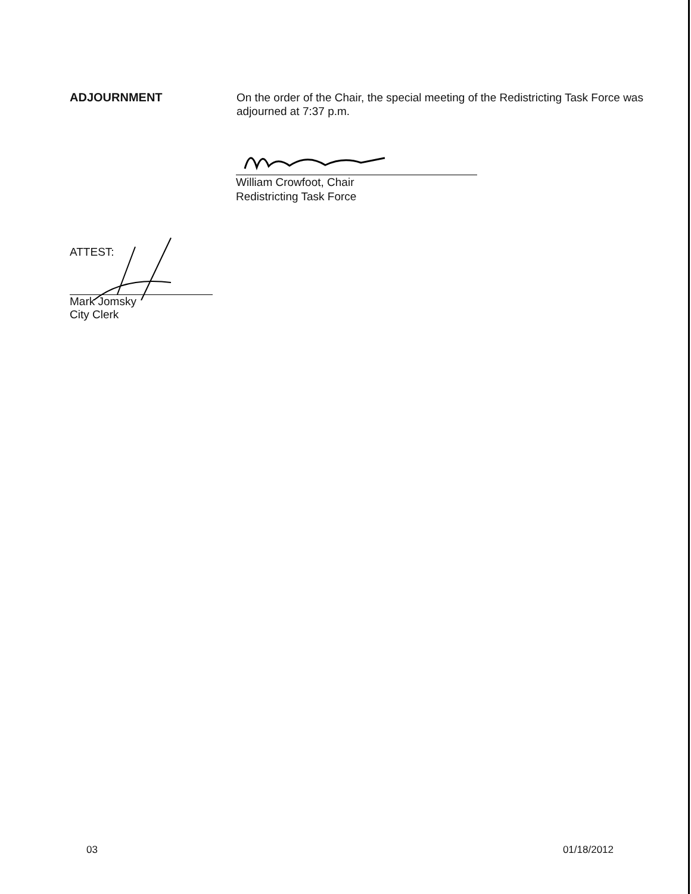ADJOURNMENT
On the order of the Chair, the special meeting of the Redistricting Task Force was adjourned at 7:37 p.m.
William Crowfoot, Chair
Redistricting Task Force
ATTEST:
Mark Jomsky
City Clerk
03 01/18/2012